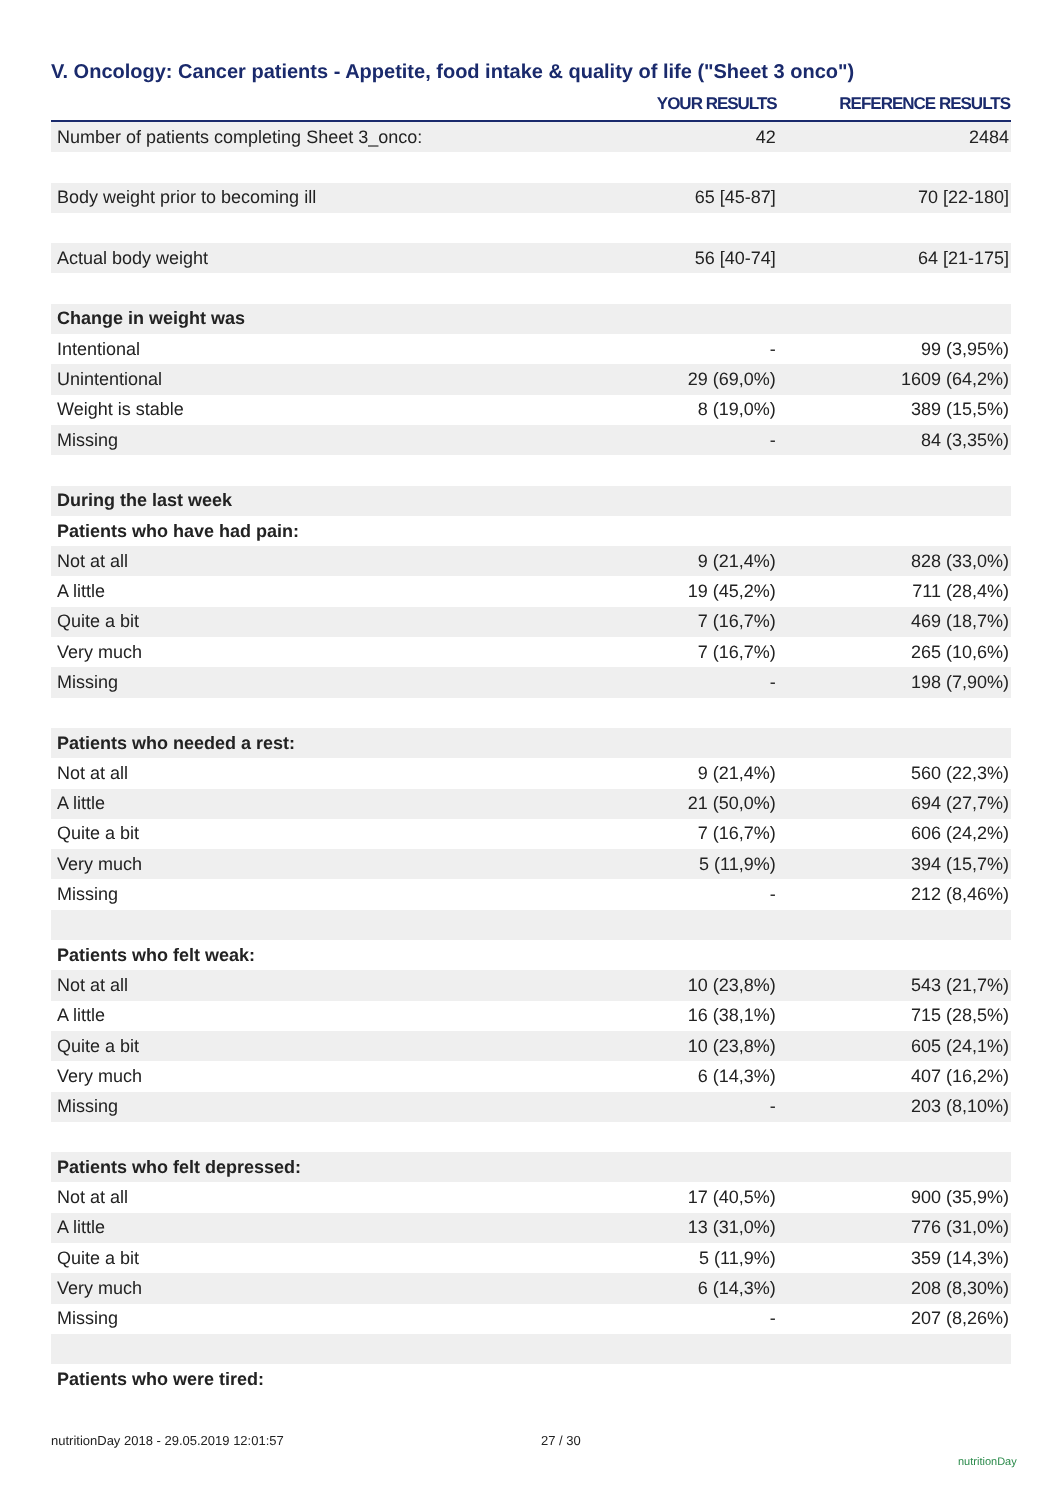V. Oncology: Cancer patients - Appetite, food intake & quality of life ("Sheet 3 onco")
| | YOUR RESULTS | REFERENCE RESULTS |
| --- | --- | --- |
| Number of patients completing Sheet 3_onco: | 42 | 2484 |
| Body weight prior to becoming ill | 65 [45-87] | 70 [22-180] |
| Actual body weight | 56 [40-74] | 64 [21-175] |
| Change in weight was | | |
| Intentional | - | 99 (3,95%) |
| Unintentional | 29 (69,0%) | 1609 (64,2%) |
| Weight is stable | 8 (19,0%) | 389 (15,5%) |
| Missing | - | 84 (3,35%) |
| During the last week | | |
| Patients who have had pain: | | |
| Not at all | 9 (21,4%) | 828 (33,0%) |
| A little | 19 (45,2%) | 711 (28,4%) |
| Quite a bit | 7 (16,7%) | 469 (18,7%) |
| Very much | 7 (16,7%) | 265 (10,6%) |
| Missing | - | 198 (7,90%) |
| Patients who needed a rest: | | |
| Not at all | 9 (21,4%) | 560 (22,3%) |
| A little | 21 (50,0%) | 694 (27,7%) |
| Quite a bit | 7 (16,7%) | 606 (24,2%) |
| Very much | 5 (11,9%) | 394 (15,7%) |
| Missing | - | 212 (8,46%) |
| Patients who felt weak: | | |
| Not at all | 10 (23,8%) | 543 (21,7%) |
| A little | 16 (38,1%) | 715 (28,5%) |
| Quite a bit | 10 (23,8%) | 605 (24,1%) |
| Very much | 6 (14,3%) | 407 (16,2%) |
| Missing | - | 203 (8,10%) |
| Patients who felt depressed: | | |
| Not at all | 17 (40,5%) | 900 (35,9%) |
| A little | 13 (31,0%) | 776 (31,0%) |
| Quite a bit | 5 (11,9%) | 359 (14,3%) |
| Very much | 6 (14,3%) | 208 (8,30%) |
| Missing | - | 207 (8,26%) |
| Patients who were tired: | | |
nutritionDay 2018 - 29.05.2019 12:01:57
27 / 30
nutritionDay